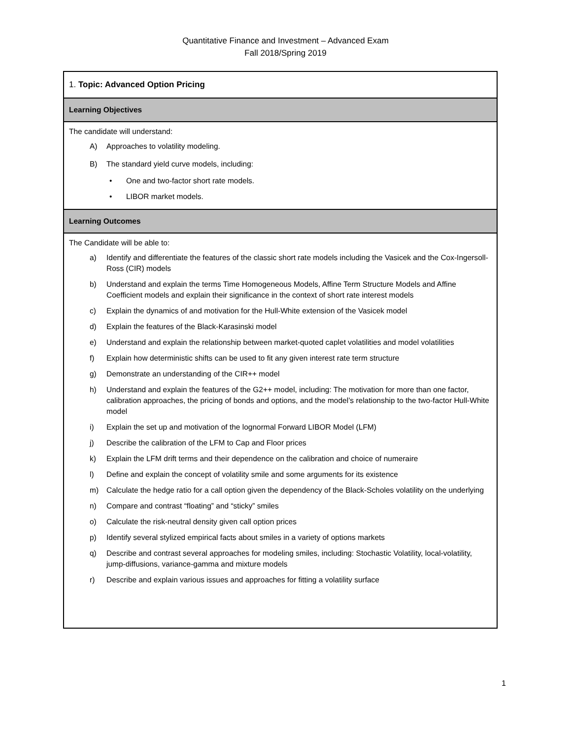Quantitative Finance and Investment – Advanced Exam
Fall 2018/Spring 2019
| 1. Topic: Advanced Option Pricing |
| Learning Objectives |
| The candidate will understand: A) Approaches to volatility modeling. B) The standard yield curve models, including: • One and two-factor short rate models. • LIBOR market models. |
| Learning Outcomes |
| The Candidate will be able to: a) Identify and differentiate the features of the classic short rate models including the Vasicek and the Cox-Ingersoll-Ross (CIR) models b) Understand and explain the terms Time Homogeneous Models, Affine Term Structure Models and Affine Coefficient models and explain their significance in the context of short rate interest models c) Explain the dynamics of and motivation for the Hull-White extension of the Vasicek model d) Explain the features of the Black-Karasinski model e) Understand and explain the relationship between market-quoted caplet volatilities and model volatilities f) Explain how deterministic shifts can be used to fit any given interest rate term structure g) Demonstrate an understanding of the CIR++ model h) Understand and explain the features of the G2++ model, including: The motivation for more than one factor, calibration approaches, the pricing of bonds and options, and the model’s relationship to the two-factor Hull-White model i) Explain the set up and motivation of the lognormal Forward LIBOR Model (LFM) j) Describe the calibration of the LFM to Cap and Floor prices k) Explain the LFM drift terms and their dependence on the calibration and choice of numeraire l) Define and explain the concept of volatility smile and some arguments for its existence m) Calculate the hedge ratio for a call option given the dependency of the Black-Scholes volatility on the underlying n) Compare and contrast “floating” and “sticky” smiles o) Calculate the risk-neutral density given call option prices p) Identify several stylized empirical facts about smiles in a variety of options markets q) Describe and contrast several approaches for modeling smiles, including: Stochastic Volatility, local-volatility, jump-diffusions, variance-gamma and mixture models r) Describe and explain various issues and approaches for fitting a volatility surface |
1